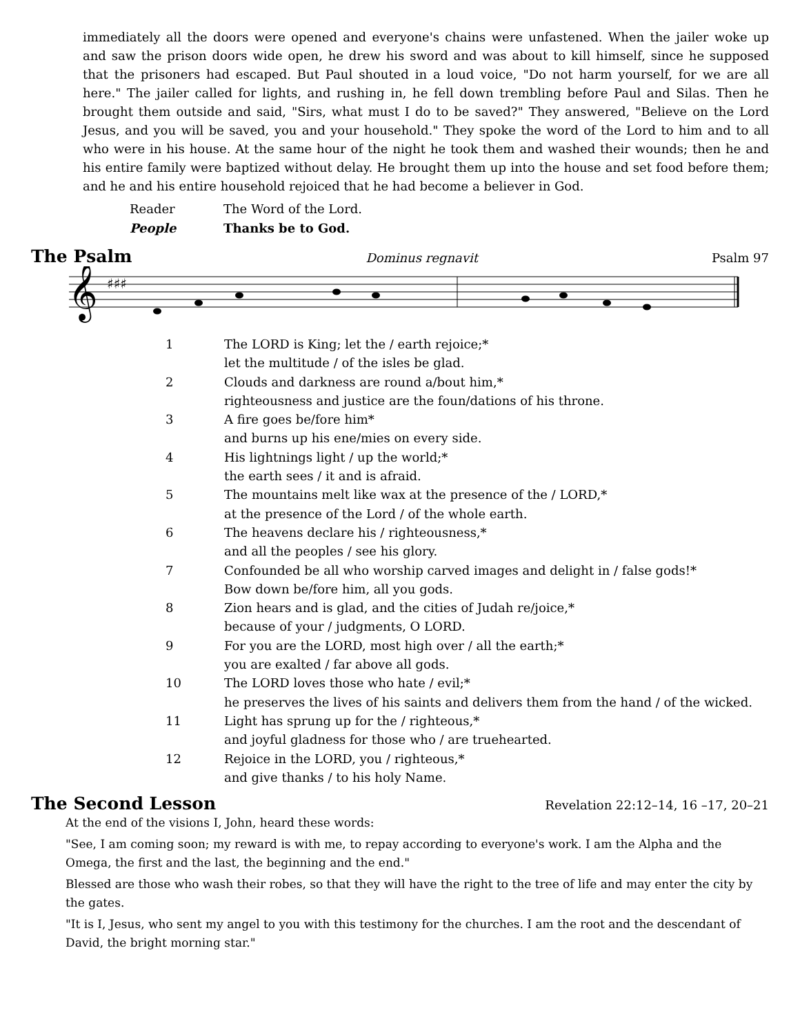immediately all the doors were opened and everyone's chains were unfastened. When the jailer woke up and saw the prison doors wide open, he drew his sword and was about to kill himself, since he supposed that the prisoners had escaped. But Paul shouted in a loud voice, "Do not harm yourself, for we are all here." The jailer called for lights, and rushing in, he fell down trembling before Paul and Silas. Then he brought them outside and said, "Sirs, what must I do to be saved?" They answered, "Believe on the Lord Jesus, and you will be saved, you and your household." They spoke the word of the Lord to him and to all who were in his house. At the same hour of the night he took them and washed their wounds; then he and his entire family were baptized without delay. He brought them up into the house and set food before them; and he and his entire household rejoiced that he had become a believer in God.
Reader
The Word of the Lord.
People
Thanks be to God.
The Psalm Dominus regnavit Psalm 97
𝄞
♯♯♯
1
The LORD is King; let the / earth rejoice;*
let the multitude / of the isles be glad.
2
Clouds and darkness are round a/bout him,*
righteousness and justice are the foun/dations of his throne.
3
A fire goes be/fore him*
and burns up his ene/mies on every side.
4
His lightnings light / up the world;*
the earth sees / it and is afraid.
5
The mountains melt like wax at the presence of the / LORD,*
at the presence of the Lord / of the whole earth.
6
The heavens declare his / righteousness,*
and all the peoples / see his glory.
7
Confounded be all who worship carved images and delight in / false gods!*
Bow down be/fore him, all you gods.
8
Zion hears and is glad, and the cities of Judah re/joice,*
because of your / judgments, O LORD.
9
For you are the LORD, most high over / all the earth;*
you are exalted / far above all gods.
10
The LORD loves those who hate / evil;*
he preserves the lives of his saints and delivers them from the hand / of the wicked.
11
Light has sprung up for the / righteous,*
and joyful gladness for those who / are truehearted.
12
Rejoice in the LORD, you / righteous,*
and give thanks / to his holy Name.
The Second Lesson Revelation 22:12–14, 16 –17, 20–21
At the end of the visions I, John, heard these words:
"See, I am coming soon; my reward is with me, to repay according to everyone's work. I am the Alpha and the Omega, the first and the last, the beginning and the end."
Blessed are those who wash their robes, so that they will have the right to the tree of life and may enter the city by the gates.
"It is I, Jesus, who sent my angel to you with this testimony for the churches. I am the root and the descendant of David, the bright morning star."